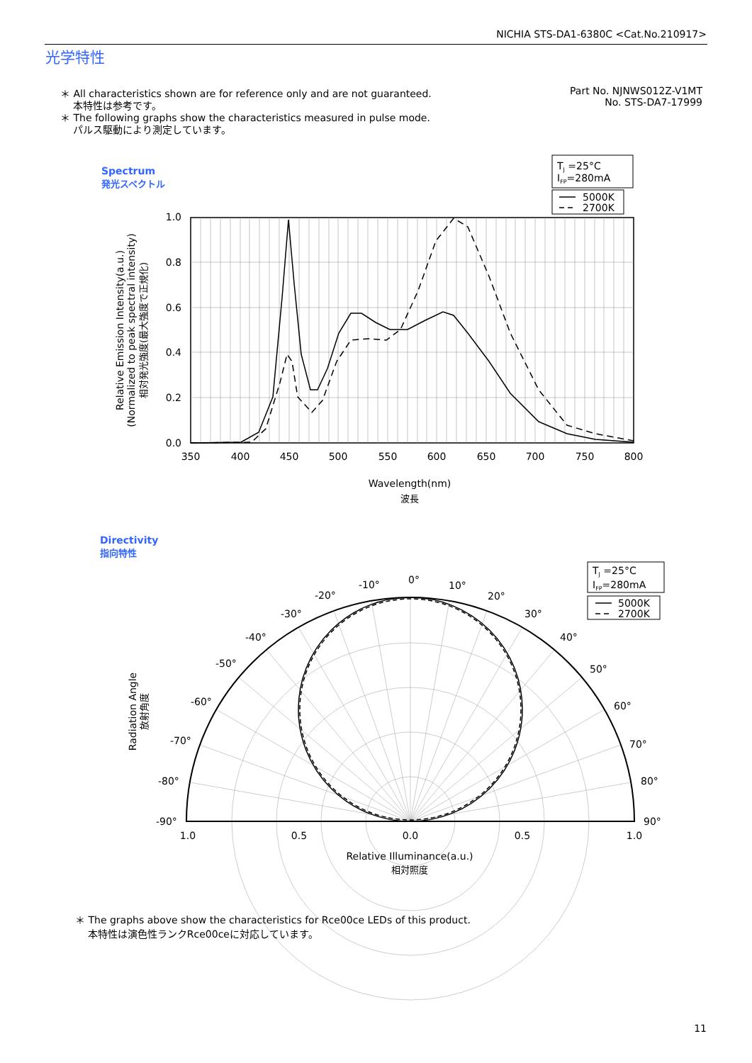NICHIA STS-DA1-6380C <Cat.No.210917>
光学特性
＊ All characteristics shown are for reference only and are not guaranteed.
本特性は参考です。
＊ The following graphs show the characteristics measured in pulse mode.
パルス駆動により測定しています。
Part No. NJNWS012Z-V1MT
No. STS-DA7-17999
Spectrum
発光スペクトル
Directivity
指向特性
1.0
0.8
0.6
0.4
0.2
0.0
350
400
450
500
550
600
650
700
750
800
Wavelength(nm)
波長
Relative Emission Intensity(a.u.)
(Normalized to peak spectral intensity)
相対発光強度(最大強度で正規化)
TJ =25°C
IFP=280mA
5000K
2700K
0°
10°
20°
30°
40°
50°
60°
70°
80°
90°
-10°
-20°
-30°
-40°
-50°
-60°
-70°
-80°
-90°
1.0
0.5
0.0
0.5
1.0
Relative Illuminance(a.u.)
相対照度
Radiation Angle
放射角度
TJ =25°C
IFP=280mA
5000K
2700K
＊ The graphs above show the characteristics for Rce00ce LEDs of this product.
本特性は演色性ランクRce00ceに対応しています。
11